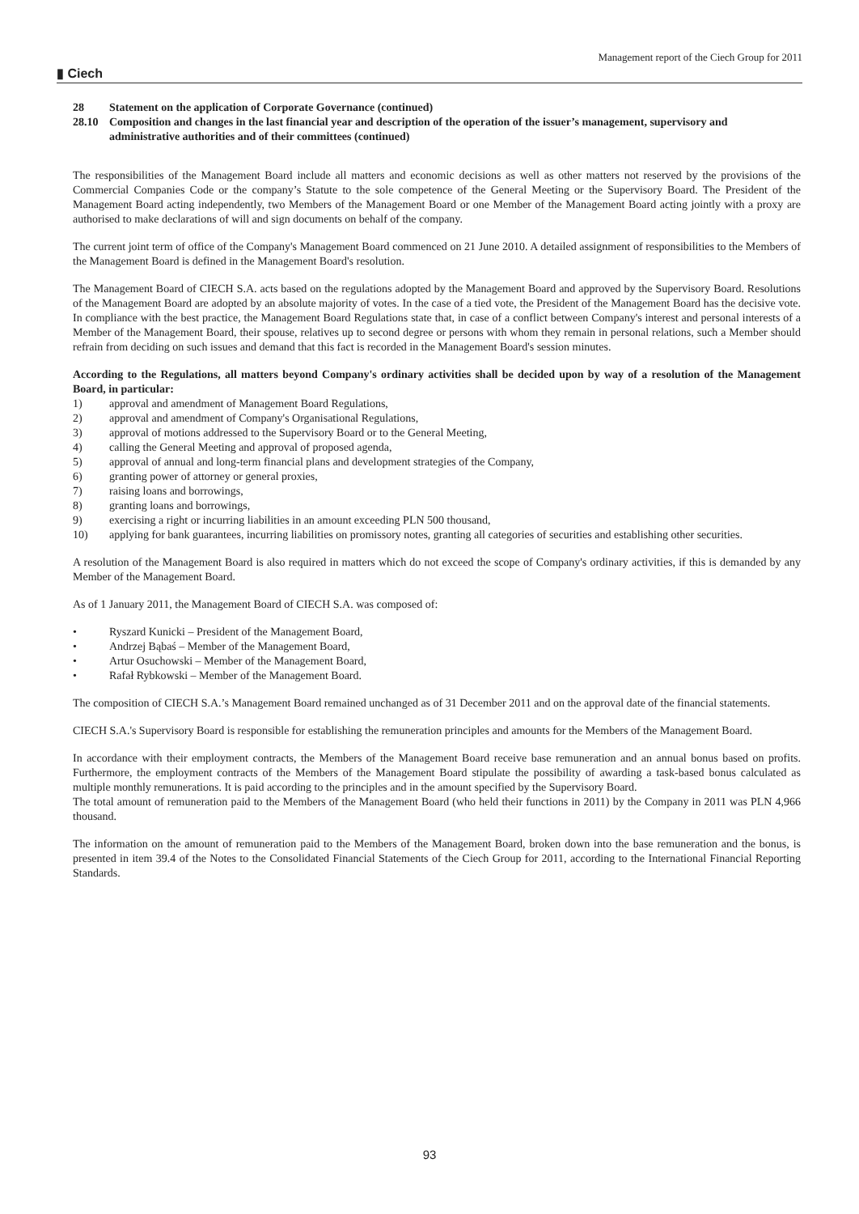Management report of the Ciech Group for 2011
▮ Ciech
28 Statement on the application of Corporate Governance (continued)
28.10 Composition and changes in the last financial year and description of the operation of the issuer’s management, supervisory and administrative authorities and of their committees (continued)
The responsibilities of the Management Board include all matters and economic decisions as well as other matters not reserved by the provisions of the Commercial Companies Code or the company’s Statute to the sole competence of the General Meeting or the Supervisory Board. The President of the Management Board acting independently, two Members of the Management Board or one Member of the Management Board acting jointly with a proxy are authorised to make declarations of will and sign documents on behalf of the company.
The current joint term of office of the Company's Management Board commenced on 21 June 2010. A detailed assignment of responsibilities to the Members of the Management Board is defined in the Management Board's resolution.
The Management Board of CIECH S.A. acts based on the regulations adopted by the Management Board and approved by the Supervisory Board. Resolutions of the Management Board are adopted by an absolute majority of votes. In the case of a tied vote, the President of the Management Board has the decisive vote. In compliance with the best practice, the Management Board Regulations state that, in case of a conflict between Company's interest and personal interests of a Member of the Management Board, their spouse, relatives up to second degree or persons with whom they remain in personal relations, such a Member should refrain from deciding on such issues and demand that this fact is recorded in the Management Board's session minutes.
According to the Regulations, all matters beyond Company's ordinary activities shall be decided upon by way of a resolution of the Management Board, in particular:
1) approval and amendment of Management Board Regulations,
2) approval and amendment of Company's Organisational Regulations,
3) approval of motions addressed to the Supervisory Board or to the General Meeting,
4) calling the General Meeting and approval of proposed agenda,
5) approval of annual and long-term financial plans and development strategies of the Company,
6) granting power of attorney or general proxies,
7) raising loans and borrowings,
8) granting loans and borrowings,
9) exercising a right or incurring liabilities in an amount exceeding PLN 500 thousand,
10) applying for bank guarantees, incurring liabilities on promissory notes, granting all categories of securities and establishing other securities.
A resolution of the Management Board is also required in matters which do not exceed the scope of Company's ordinary activities, if this is demanded by any Member of the Management Board.
As of 1 January 2011, the Management Board of CIECH S.A. was composed of:
• Ryszard Kunicki – President of the Management Board,
• Andrzej Bąbaś – Member of the Management Board,
• Artur Osuchowski – Member of the Management Board,
• Rafał Rybkowski – Member of the Management Board.
The composition of CIECH S.A.’s Management Board remained unchanged as of 31 December 2011 and on the approval date of the financial statements.
CIECH S.A.'s Supervisory Board is responsible for establishing the remuneration principles and amounts for the Members of the Management Board.
In accordance with their employment contracts, the Members of the Management Board receive base remuneration and an annual bonus based on profits. Furthermore, the employment contracts of the Members of the Management Board stipulate the possibility of awarding a task-based bonus calculated as multiple monthly remunerations. It is paid according to the principles and in the amount specified by the Supervisory Board.
The total amount of remuneration paid to the Members of the Management Board (who held their functions in 2011) by the Company in 2011 was PLN 4,966 thousand.
The information on the amount of remuneration paid to the Members of the Management Board, broken down into the base remuneration and the bonus, is presented in item 39.4 of the Notes to the Consolidated Financial Statements of the Ciech Group for 2011, according to the International Financial Reporting Standards.
93